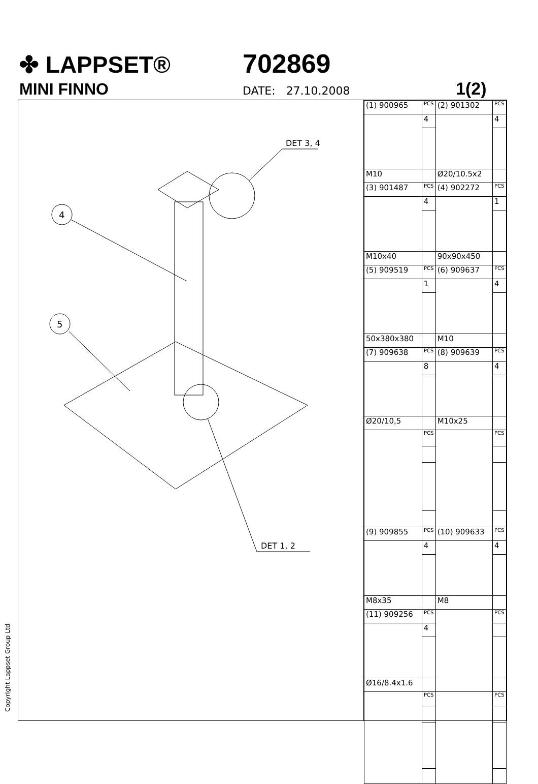✤ LAPPSET® 702869
MINI FINNO
DATE: 27.10.2008
1(2)
DET 3, 4
DET 1, 2
4
5
| (1) 900965 | PCS | (2) 901302 | PCS |
| | 4 | | 4 |
| M10 | | Ø20/10.5x2 | |
| (3) 901487 | PCS | (4) 902272 | PCS |
| | 4 | | 1 |
| M10x40 | | 90x90x450 | |
| (5) 909519 | PCS | (6) 909637 | PCS |
| | 1 | | 4 |
| 50x380x380 | | M10 | |
| (7) 909638 | PCS | (8) 909639 | PCS |
| | 8 | | 4 |
| Ø20/10,5 | | M10x25 | |
| | PCS | | PCS |
| (9) 909855 | PCS | (10) 909633 | PCS |
| | 4 | | 4 |
| M8x35 | | M8 | |
| (11) 909256 | PCS | | PCS |
| | 4 | | |
| Ø16/8.4x1.6 | | | |
| | PCS | | PCS |
Copyright Lappset Group Ltd